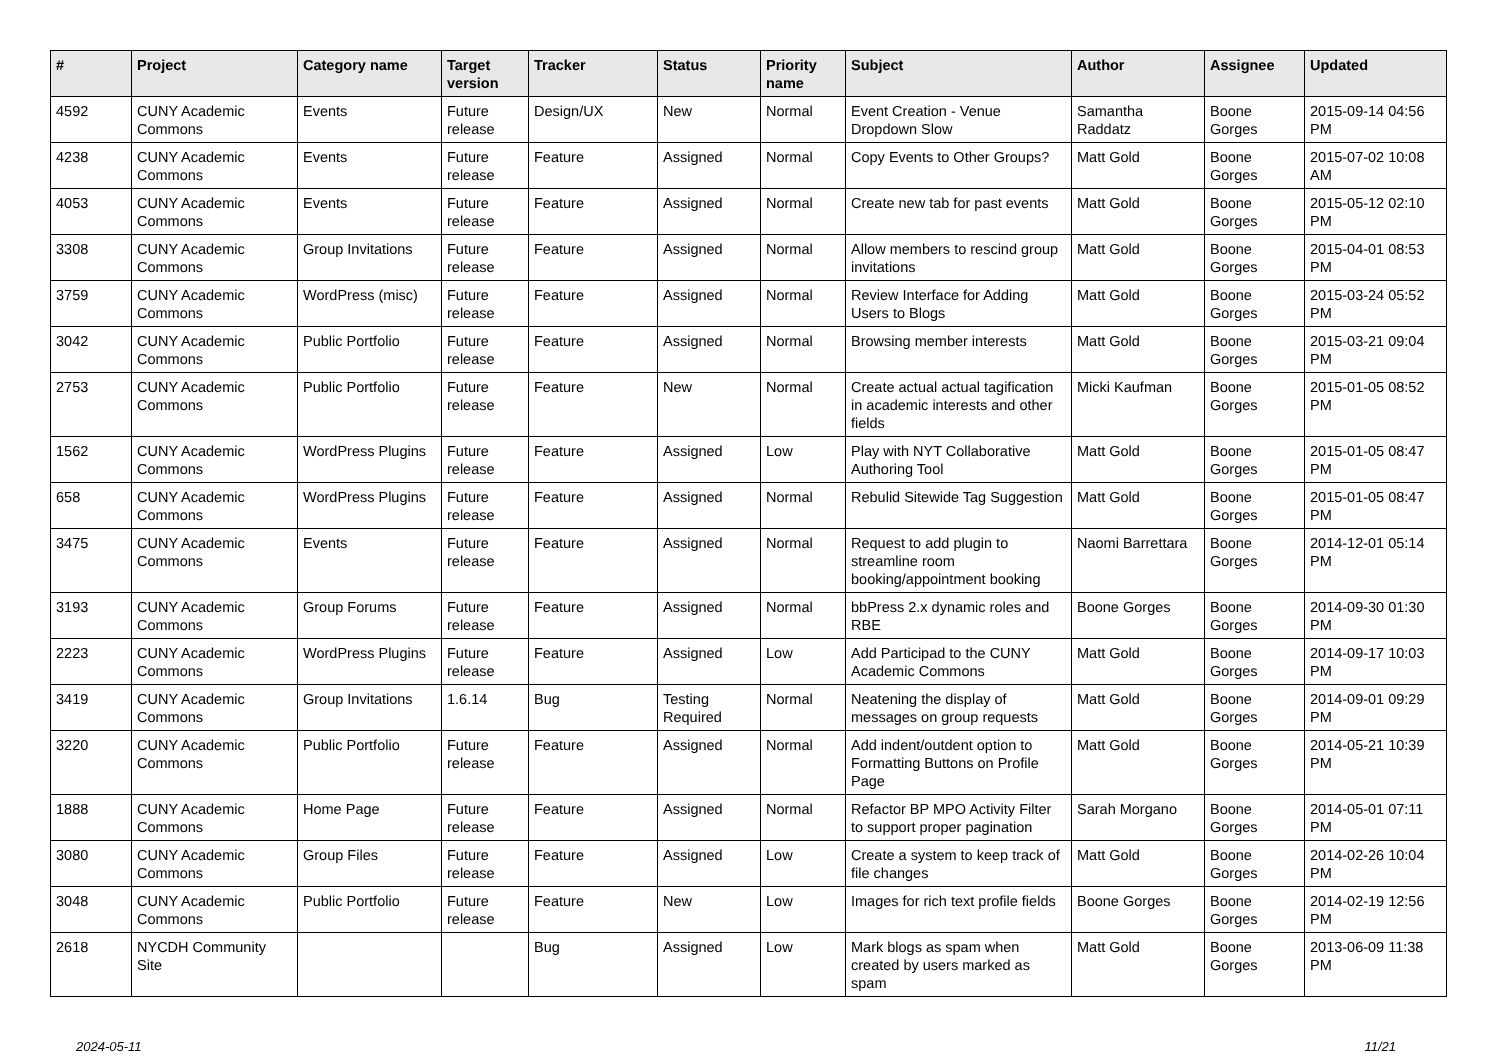| # | Project | Category name | Target version | Tracker | Status | Priority name | Subject | Author | Assignee | Updated |
| --- | --- | --- | --- | --- | --- | --- | --- | --- | --- | --- |
| 4592 | CUNY Academic Commons | Events | Future release | Design/UX | New | Normal | Event Creation - Venue Dropdown Slow | Samantha Raddatz | Boone Gorges | 2015-09-14 04:56 PM |
| 4238 | CUNY Academic Commons | Events | Future release | Feature | Assigned | Normal | Copy Events to Other Groups? | Matt Gold | Boone Gorges | 2015-07-02 10:08 AM |
| 4053 | CUNY Academic Commons | Events | Future release | Feature | Assigned | Normal | Create new tab for past events | Matt Gold | Boone Gorges | 2015-05-12 02:10 PM |
| 3308 | CUNY Academic Commons | Group Invitations | Future release | Feature | Assigned | Normal | Allow members to rescind group invitations | Matt Gold | Boone Gorges | 2015-04-01 08:53 PM |
| 3759 | CUNY Academic Commons | WordPress (misc) | Future release | Feature | Assigned | Normal | Review Interface for Adding Users to Blogs | Matt Gold | Boone Gorges | 2015-03-24 05:52 PM |
| 3042 | CUNY Academic Commons | Public Portfolio | Future release | Feature | Assigned | Normal | Browsing member interests | Matt Gold | Boone Gorges | 2015-03-21 09:04 PM |
| 2753 | CUNY Academic Commons | Public Portfolio | Future release | Feature | New | Normal | Create actual actual tagification in academic interests and other fields | Micki Kaufman | Boone Gorges | 2015-01-05 08:52 PM |
| 1562 | CUNY Academic Commons | WordPress Plugins | Future release | Feature | Assigned | Low | Play with NYT Collaborative Authoring Tool | Matt Gold | Boone Gorges | 2015-01-05 08:47 PM |
| 658 | CUNY Academic Commons | WordPress Plugins | Future release | Feature | Assigned | Normal | Rebulid Sitewide Tag Suggestion | Matt Gold | Boone Gorges | 2015-01-05 08:47 PM |
| 3475 | CUNY Academic Commons | Events | Future release | Feature | Assigned | Normal | Request to add plugin to streamline room booking/appointment booking | Naomi Barrettara | Boone Gorges | 2014-12-01 05:14 PM |
| 3193 | CUNY Academic Commons | Group Forums | Future release | Feature | Assigned | Normal | bbPress 2.x dynamic roles and RBE | Boone Gorges | Boone Gorges | 2014-09-30 01:30 PM |
| 2223 | CUNY Academic Commons | WordPress Plugins | Future release | Feature | Assigned | Low | Add Participad to the CUNY Academic Commons | Matt Gold | Boone Gorges | 2014-09-17 10:03 PM |
| 3419 | CUNY Academic Commons | Group Invitations | 1.6.14 | Bug | Testing Required | Normal | Neatening the display of messages on group requests | Matt Gold | Boone Gorges | 2014-09-01 09:29 PM |
| 3220 | CUNY Academic Commons | Public Portfolio | Future release | Feature | Assigned | Normal | Add indent/outdent option to Formatting Buttons on Profile Page | Matt Gold | Boone Gorges | 2014-05-21 10:39 PM |
| 1888 | CUNY Academic Commons | Home Page | Future release | Feature | Assigned | Normal | Refactor BP MPO Activity Filter to support proper pagination | Sarah Morgano | Boone Gorges | 2014-05-01 07:11 PM |
| 3080 | CUNY Academic Commons | Group Files | Future release | Feature | Assigned | Low | Create a system to keep track of file changes | Matt Gold | Boone Gorges | 2014-02-26 10:04 PM |
| 3048 | CUNY Academic Commons | Public Portfolio | Future release | Feature | New | Low | Images for rich text profile fields | Boone Gorges | Boone Gorges | 2014-02-19 12:56 PM |
| 2618 | NYCDH Community Site | | | Bug | Assigned | Low | Mark blogs as spam when created by users marked as spam | Matt Gold | Boone Gorges | 2013-06-09 11:38 PM |
2024-05-11 11/21